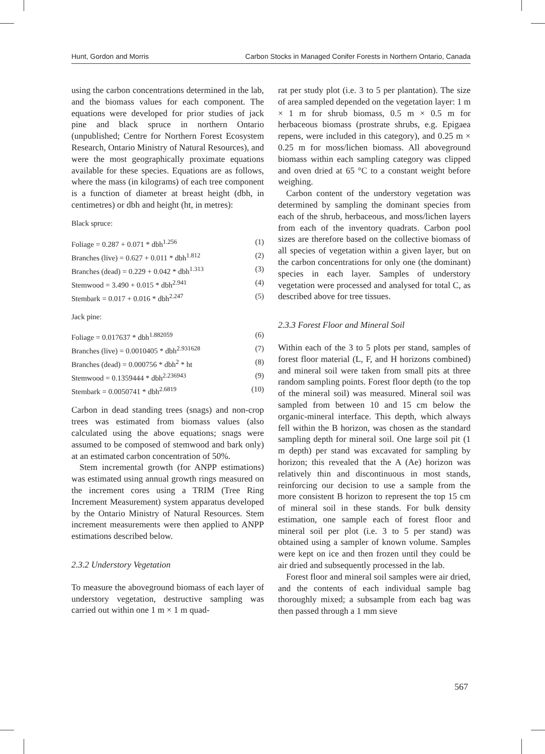Hunt, Gordon and Morris Carbon Stocks in Managed Conifer Forests in Northern Ontario, Canada
using the carbon concentrations determined in the lab, and the biomass values for each component. The equations were developed for prior studies of jack pine and black spruce in northern Ontario (unpublished; Centre for Northern Forest Ecosystem Research, Ontario Ministry of Natural Resources), and were the most geographically proximate equations available for these species. Equations are as follows, where the mass (in kilograms) of each tree component is a function of diameter at breast height (dbh, in centimetres) or dbh and height (ht, in metres):
Black spruce:
Foliage = 0.287 + 0.071 * dbh<sup>1.256</sup> (1)
Branches (live) = 0.627 + 0.011 * dbh<sup>1.812</sup> (2)
Branches (dead) = 0.229 + 0.042 * dbh<sup>1.313</sup> (3)
Stemwood = 3.490 + 0.015 * dbh<sup>2.941</sup> (4)
Stembark = 0.017 + 0.016 * dbh<sup>2.247</sup> (5)
Jack pine:
Foliage = 0.017637 * dbh<sup>1.882059</sup> (6)
Branches (live) = 0.0010405 * dbh<sup>2.931628</sup> (7)
Branches (dead) = 0.000756 * dbh<sup>2</sup> * ht (8)
Stemwood = 0.1359444 * dbh<sup>2.236943</sup> (9)
Stembark = 0.0050741 * dbh<sup>2.6819</sup> (10)
Carbon in dead standing trees (snags) and non-crop trees was estimated from biomass values (also calculated using the above equations; snags were assumed to be composed of stemwood and bark only) at an estimated carbon concentration of 50%.
Stem incremental growth (for ANPP estimations) was estimated using annual growth rings measured on the increment cores using a TRIM (Tree Ring Increment Measurement) system apparatus developed by the Ontario Ministry of Natural Resources. Stem increment measurements were then applied to ANPP estimations described below.
2.3.2 Understory Vegetation
To measure the aboveground biomass of each layer of understory vegetation, destructive sampling was carried out within one 1 m × 1 m quad-
rat per study plot (i.e. 3 to 5 per plantation). The size of area sampled depended on the vegetation layer: 1 m × 1 m for shrub biomass, 0.5 m × 0.5 m for herbaceous biomass (prostrate shrubs, e.g. Epigaea repens, were included in this category), and 0.25 m × 0.25 m for moss/lichen biomass. All aboveground biomass within each sampling category was clipped and oven dried at 65 °C to a constant weight before weighing.
Carbon content of the understory vegetation was determined by sampling the dominant species from each of the shrub, herbaceous, and moss/lichen layers from each of the inventory quadrats. Carbon pool sizes are therefore based on the collective biomass of all species of vegetation within a given layer, but on the carbon concentrations for only one (the dominant) species in each layer. Samples of understory vegetation were processed and analysed for total C, as described above for tree tissues.
2.3.3 Forest Floor and Mineral Soil
Within each of the 3 to 5 plots per stand, samples of forest floor material (L, F, and H horizons combined) and mineral soil were taken from small pits at three random sampling points. Forest floor depth (to the top of the mineral soil) was measured. Mineral soil was sampled from between 10 and 15 cm below the organic-mineral interface. This depth, which always fell within the B horizon, was chosen as the standard sampling depth for mineral soil. One large soil pit (1 m depth) per stand was excavated for sampling by horizon; this revealed that the A (Ae) horizon was relatively thin and discontinuous in most stands, reinforcing our decision to use a sample from the more consistent B horizon to represent the top 15 cm of mineral soil in these stands. For bulk density estimation, one sample each of forest floor and mineral soil per plot (i.e. 3 to 5 per stand) was obtained using a sampler of known volume. Samples were kept on ice and then frozen until they could be air dried and subsequently processed in the lab.
Forest floor and mineral soil samples were air dried, and the contents of each individual sample bag thoroughly mixed; a subsample from each bag was then passed through a 1 mm sieve
567